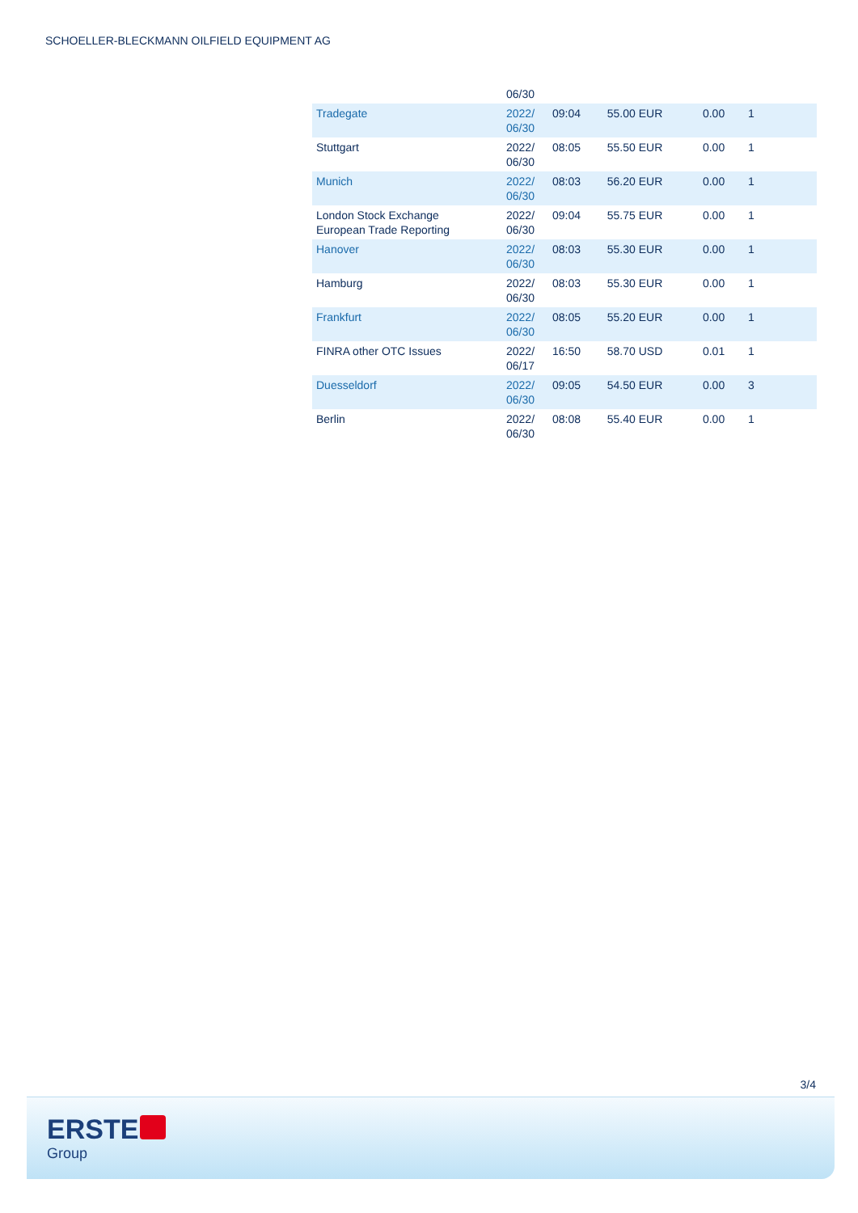SCHOELLER-BLECKMANN OILFIELD EQUIPMENT AG
| | 06/30 | | | | |
| Tradegate | 2022/ 06/30 | 09:04 | 55.00 EUR | 0.00 | 1 |
| Stuttgart | 2022/ 06/30 | 08:05 | 55.50 EUR | 0.00 | 1 |
| Munich | 2022/ 06/30 | 08:03 | 56.20 EUR | 0.00 | 1 |
| London Stock Exchange European Trade Reporting | 2022/ 06/30 | 09:04 | 55.75 EUR | 0.00 | 1 |
| Hanover | 2022/ 06/30 | 08:03 | 55.30 EUR | 0.00 | 1 |
| Hamburg | 2022/ 06/30 | 08:03 | 55.30 EUR | 0.00 | 1 |
| Frankfurt | 2022/ 06/30 | 08:05 | 55.20 EUR | 0.00 | 1 |
| FINRA other OTC Issues | 2022/ 06/17 | 16:50 | 58.70 USD | 0.01 | 1 |
| Duesseldorf | 2022/ 06/30 | 09:05 | 54.50 EUR | 0.00 | 3 |
| Berlin | 2022/ 06/30 | 08:08 | 55.40 EUR | 0.00 | 1 |
3/4
ERSTE
Group